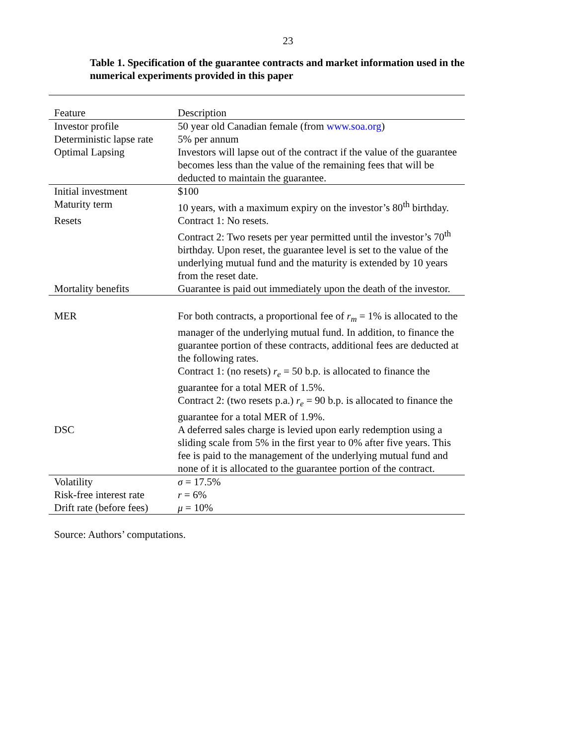23
Table 1. Specification of the guarantee contracts and market information used in the numerical experiments provided in this paper
| Feature | Description |
| --- | --- |
| Investor profile | 50 year old Canadian female (from www.soa.org ) |
| Deterministic lapse rate | 5% per annum |
| Optimal Lapsing | Investors will lapse out of the contract if the value of the guarantee becomes less than the value of the remaining fees that will be deducted to maintain the guarantee. |
| Initial investment | $100 |
| Maturity term | 10 years, with a maximum expiry on the investor’s 80<sup>th</sup> birthday. |
| Resets | Contract 1: No resets. Contract 2: Two resets per year permitted until the investor’s 70<sup>th</sup> birthday. Upon reset, the guarantee level is set to the value of the underlying mutual fund and the maturity is extended by 10 years from the reset date. |
| Mortality benefits | Guarantee is paid out immediately upon the death of the investor. |
| MER | For both contracts, a proportional fee of r<sub>m</sub> = 1% is allocated to the manager of the underlying mutual fund. In addition, to finance the guarantee portion of these contracts, additional fees are deducted at the following rates. Contract 1: (no resets) r<sub>e</sub> = 50 b.p. is allocated to finance the guarantee for a total MER of 1.5%. Contract 2: (two resets p.a.) r<sub>e</sub> = 90 b.p. is allocated to finance the guarantee for a total MER of 1.9%. |
| DSC | A deferred sales charge is levied upon early redemption using a sliding scale from 5% in the first year to 0% after five years. This fee is paid to the management of the underlying mutual fund and none of it is allocated to the guarantee portion of the contract. |
| Volatility | σ = 17.5% |
| Risk-free interest rate | r = 6% |
| Drift rate (before fees) | μ = 10% |
Source: Authors’ computations.